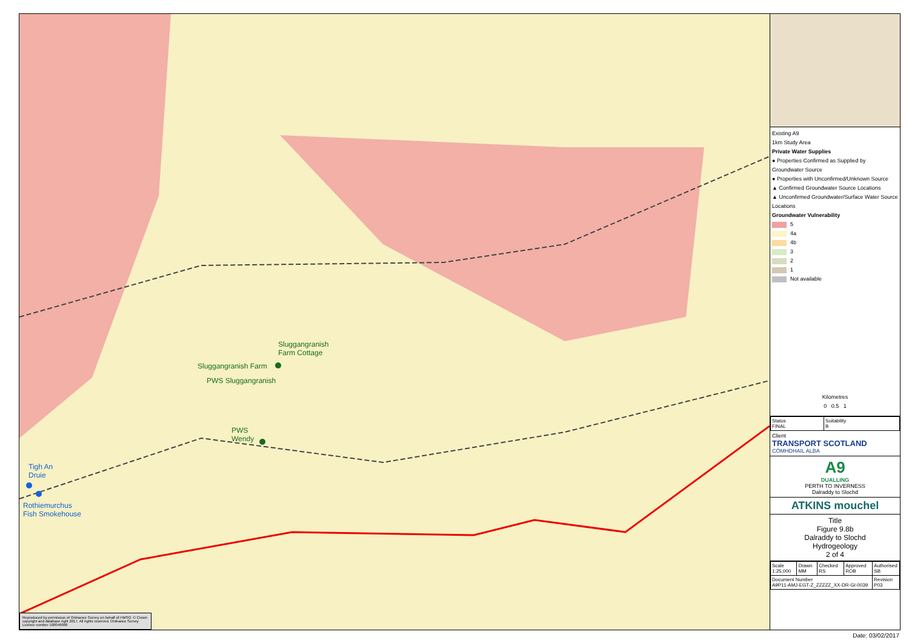Sluggangranish
Farm Cottage
Sluggangranish Farm
PWS Sluggangranish
PWS
Wendy
Tigh An
Druie
Rothiemurchus
Fish Smokehouse
Reproduced by permission of Ordnance Survey on behalf of HMSO. © Crown copyright and database right 2017. All rights reserved. Ordnance Survey Licence number 100046668
Existing A9
1km Study Area
Private Water Supplies
● Properties Confirmed as Supplied by Groundwater Source
● Properties with Unconfirmed/Unknown Source
▲ Confirmed Groundwater Source Locations
▲ Unconfirmed Groundwater/Surface Water Source Locations
Groundwater Vulnerability
5
4a
4b
3
2
1
Not available
Kilometres
0 0.5 1
| Status FINAL | Suitability B |
Client
TRANSPORT SCOTLAND
CÒMHDHAIL ALBA
A9
DUALLING
PERTH TO INVERNESS
Dalraddy to Slochd
ATKINS mouchel
Title
Figure 9.8b
Dalraddy to Slochd
Hydrogeology
2 of 4
| Scale 1:25,000 | Drawn MM | Checked RS | Approved ROB | Authorised SB |
| Document Number A9P11-AMJ-EGT-Z_ZZZZZ_XX-DR-GI-0039 | | | | Revision P03 |
Date: 03/02/2017